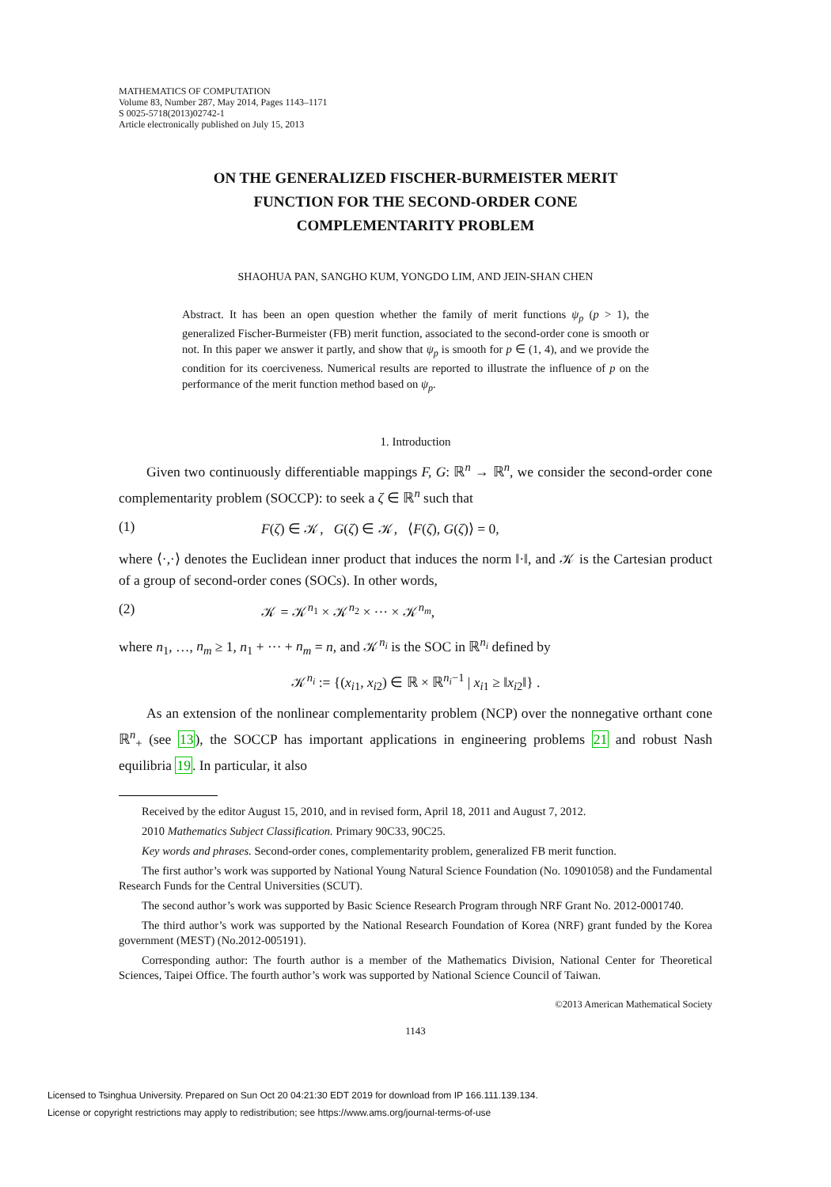MATHEMATICS OF COMPUTATION
Volume 83, Number 287, May 2014, Pages 1143–1171
S 0025-5718(2013)02742-1
Article electronically published on July 15, 2013
ON THE GENERALIZED FISCHER-BURMEISTER MERIT
FUNCTION FOR THE SECOND-ORDER CONE
COMPLEMENTARITY PROBLEM
SHAOHUA PAN, SANGHO KUM, YONGDO LIM, AND JEIN-SHAN CHEN
Abstract. It has been an open question whether the family of merit functions ψ<sub>p</sub> (p > 1), the generalized Fischer-Burmeister (FB) merit function, associated to the second-order cone is smooth or not. In this paper we answer it partly, and show that ψ<sub>p</sub> is smooth for p ∈ (1, 4), and we provide the condition for its coerciveness. Numerical results are reported to illustrate the influence of p on the performance of the merit function method based on ψ<sub>p</sub>.
1. Introduction
Given two continuously differentiable mappings F, G: ℝ<sup>n</sup> → ℝ<sup>n</sup>, we consider the second-order cone complementarity problem (SOCCP): to seek a ζ ∈ ℝ<sup>n</sup> such that
(1) F(ζ) ∈ 𝒦, G(ζ) ∈ 𝒦, ⟨F(ζ), G(ζ)⟩ = 0,
where ⟨·,·⟩ denotes the Euclidean inner product that induces the norm ‖·‖, and 𝒦 is the Cartesian product of a group of second-order cones (SOCs). In other words,
(2) 𝒦 = 𝒦<sup>n<sub>1</sub></sup> × 𝒦<sup>n<sub>2</sub></sup> × ··· × 𝒦<sup>n<sub>m</sub></sup>,
where n<sub>1</sub>, …, n<sub>m</sub> ≥ 1, n<sub>1</sub> + ··· + n<sub>m</sub> = n, and 𝒦<sup>n<sub>i</sub></sup> is the SOC in ℝ<sup>n<sub>i</sub></sup> defined by
𝒦<sup>n<sub>i</sub></sup> := {(x<sub>i1</sub>, x<sub>i2</sub>) ∈ ℝ × ℝ<sup>n<sub>i</sub>−1</sup> | x<sub>i1</sub> ≥ ‖x<sub>i2</sub>‖} .
As an extension of the nonlinear complementarity problem (NCP) over the nonnegative orthant cone ℝ<sup>n</sup><sub>+</sub> (see 13), the SOCCP has important applications in engineering problems 21 and robust Nash equilibria 19. In particular, it also
Received by the editor August 15, 2010, and in revised form, April 18, 2011 and August 7, 2012.
2010 Mathematics Subject Classification. Primary 90C33, 90C25.
Key words and phrases. Second-order cones, complementarity problem, generalized FB merit function.
The first author’s work was supported by National Young Natural Science Foundation (No. 10901058) and the Fundamental Research Funds for the Central Universities (SCUT).
The second author’s work was supported by Basic Science Research Program through NRF Grant No. 2012-0001740.
The third author’s work was supported by the National Research Foundation of Korea (NRF) grant funded by the Korea government (MEST) (No.2012-005191).
Corresponding author: The fourth author is a member of the Mathematics Division, National Center for Theoretical Sciences, Taipei Office. The fourth author’s work was supported by National Science Council of Taiwan.
©2013 American Mathematical Society
1143
Licensed to Tsinghua University. Prepared on Sun Oct 20 04:21:30 EDT 2019 for download from IP 166.111.139.134.
License or copyright restrictions may apply to redistribution; see https://www.ams.org/journal-terms-of-use